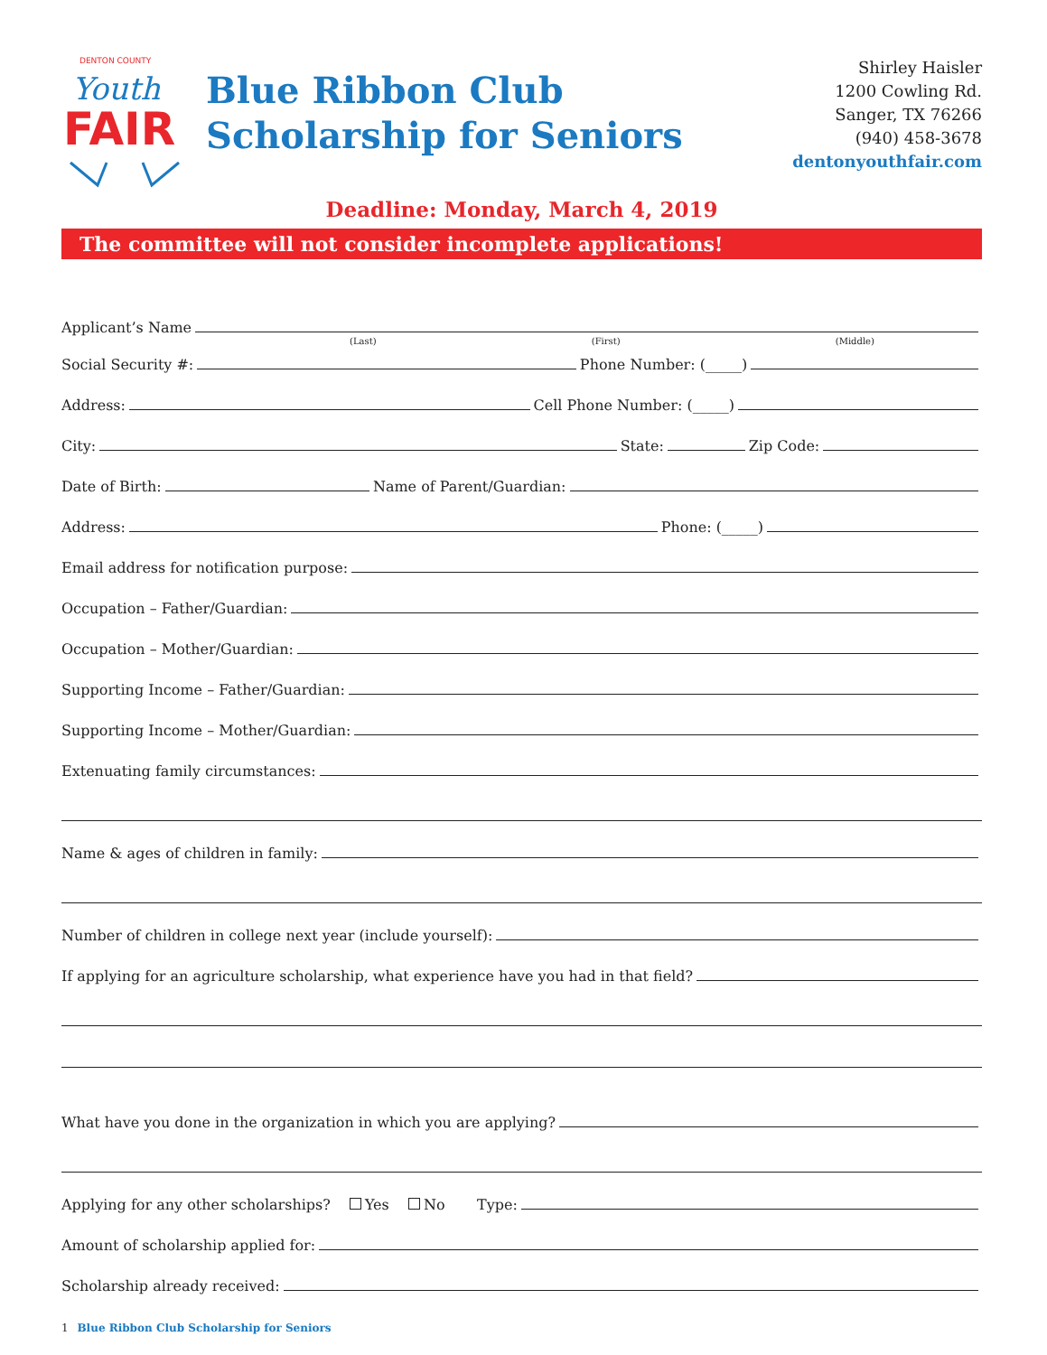DENTON COUNTY
Youth
FAIR
Blue Ribbon Club
Scholarship for Seniors
Shirley Haisler
1200 Cowling Rd.
Sanger, TX 76266
(940) 458-3678
dentonyouthfair.com
Deadline: Monday, March 4, 2019
The committee will not consider incomplete applications!
Applicant’s Name
(Last) (First) (Middle)
Social Security #:
Phone Number: (_____)
Address:
Cell Phone Number: (_____)
City:
State:
Zip Code:
Date of Birth:
Name of Parent/Guardian:
Address:
Phone: (_____)
Email address for notification purpose:
Occupation – Father/Guardian:
Occupation – Mother/Guardian:
Supporting Income – Father/Guardian:
Supporting Income – Mother/Guardian:
Extenuating family circumstances:
Name & ages of children in family:
Number of children in college next year (include yourself):
If applying for an agriculture scholarship, what experience have you had in that field?
What have you done in the organization in which you are applying?
Applying for any other scholarships? Yes No Type:
Amount of scholarship applied for:
Scholarship already received:
1 Blue Ribbon Club Scholarship for Seniors